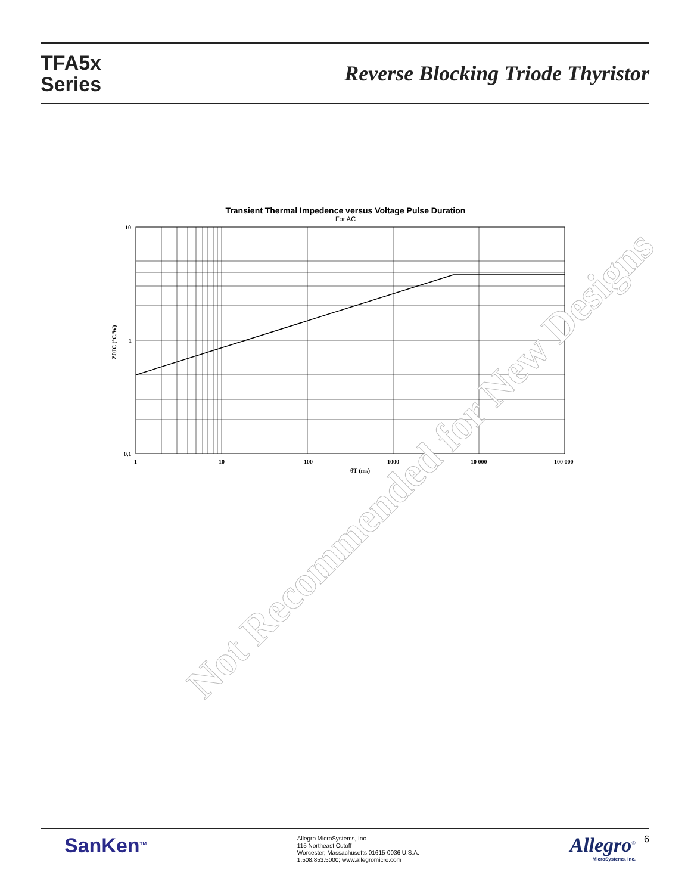TFA5x
Series
Reverse Blocking Triode Thyristor
Transient Thermal Impedence versus Voltage Pulse Duration
For AC
10
1
0.1
1
10
100
1000
10 000
100 000
θT (ms)
ZθJC (°C/W)
Not Recommended for New Designs
SanKen<sup>TM</sup>
Allegro MicroSystems, Inc.
115 Northeast Cutoff
Worcester, Massachusetts 01615-0036 U.S.A.
1.508.853.5000; www.allegromicro.com
Allegro<sup>®</sup>
MicroSystems, Inc.
6